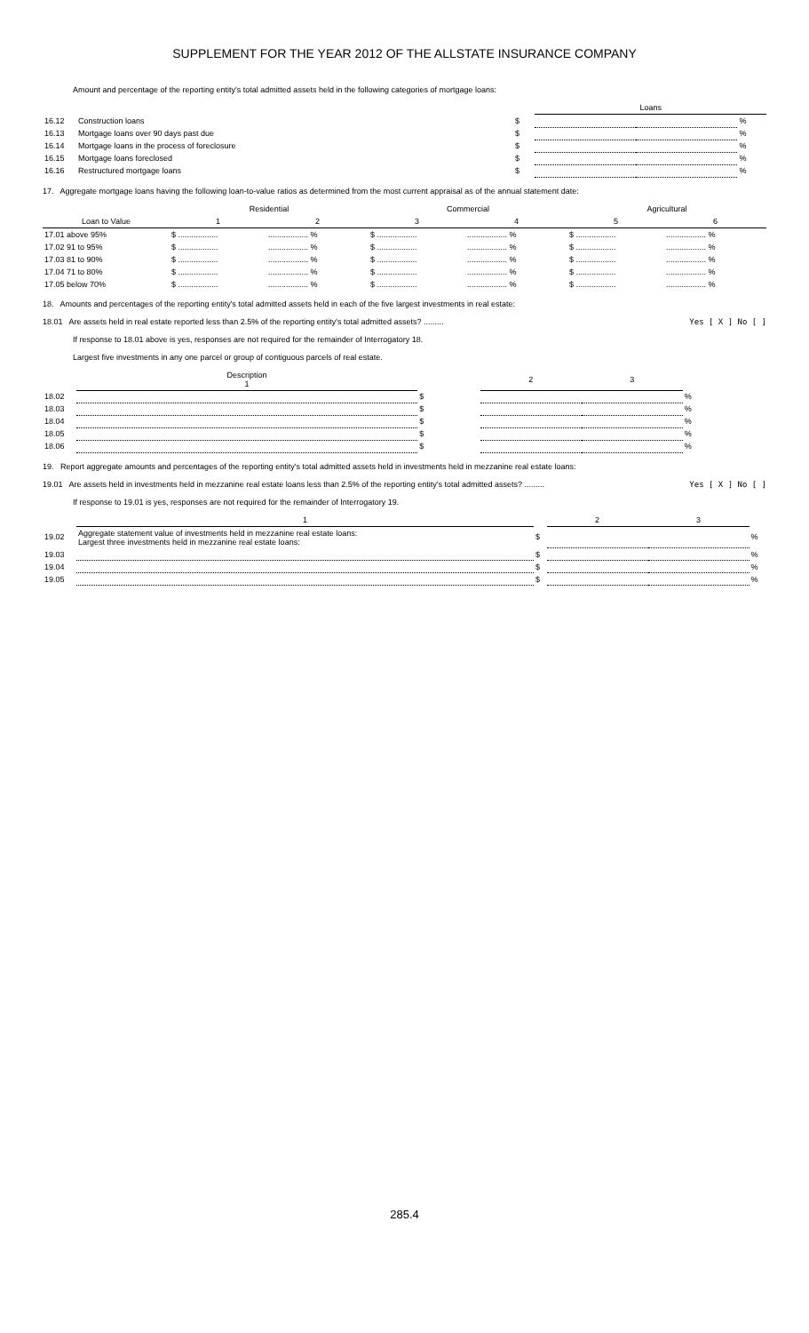SUPPLEMENT FOR THE YEAR 2012 OF THE ALLSTATE INSURANCE COMPANY
Amount and percentage of the reporting entity's total admitted assets held in the following categories of mortgage loans:
| | | | Loans | | |
| 16.12 | Construction loans | $ | | | % |
| 16.13 | Mortgage loans over 90 days past due | $ | | | % |
| 16.14 | Mortgage loans in the process of foreclosure | $ | | | % |
| 16.15 | Mortgage loans foreclosed | $ | | | % |
| 16.16 | Restructured mortgage loans | $ | | | % |
17. Aggregate mortgage loans having the following loan-to-value ratios as determined from the most current appraisal as of the annual statement date:
| | Residential | | Commercial | | Agricultural | |
| --- | --- | --- | --- | --- | --- | --- |
| Loan to Value | 1 | 2 | 3 | 4 | 5 | 6 |
| 17.01 above 95% | $ .................. | .................. % | $ .................. | .................. % | $ .................. | .................. % |
| 17.02 91 to 95% | $ .................. | .................. % | $ .................. | .................. % | $ .................. | .................. % |
| 17.03 81 to 90% | $ .................. | .................. % | $ .................. | .................. % | $ .................. | .................. % |
| 17.04 71 to 80% | $ .................. | .................. % | $ .................. | .................. % | $ .................. | .................. % |
| 17.05 below 70% | $ .................. | .................. % | $ .................. | .................. % | $ .................. | .................. % |
18. Amounts and percentages of the reporting entity's total admitted assets held in each of the five largest investments in real estate:
18.01 Are assets held in real estate reported less than 2.5% of the reporting entity's total admitted assets? ......... Yes [ X ] No [ ]
If response to 18.01 above is yes, responses are not required for the remainder of Interrogatory 18.
Largest five investments in any one parcel or group of contiguous parcels of real estate.
| | Description 1 | | 2 | 3 | |
| --- | --- | --- | --- | --- | --- |
| 18.02 | | $ | | | % |
| 18.03 | | $ | | | % |
| 18.04 | | $ | | | % |
| 18.05 | | $ | | | % |
| 18.06 | | $ | | | % |
19. Report aggregate amounts and percentages of the reporting entity's total admitted assets held in investments held in mezzanine real estate loans:
19.01 Are assets held in investments held in mezzanine real estate loans less than 2.5% of the reporting entity's total admitted assets? ......... Yes [ X ] No [ ]
If response to 19.01 is yes, responses are not required for the remainder of Interrogatory 19.
| | 1 | | 2 | 3 | |
| --- | --- | --- | --- | --- | --- |
| 19.02 | Aggregate statement value of investments held in mezzanine real estate loans: Largest three investments held in mezzanine real estate loans: | $ | | | % |
| 19.03 | | $ | | | % |
| 19.04 | | $ | | | % |
| 19.05 | | $ | | | % |
285.4